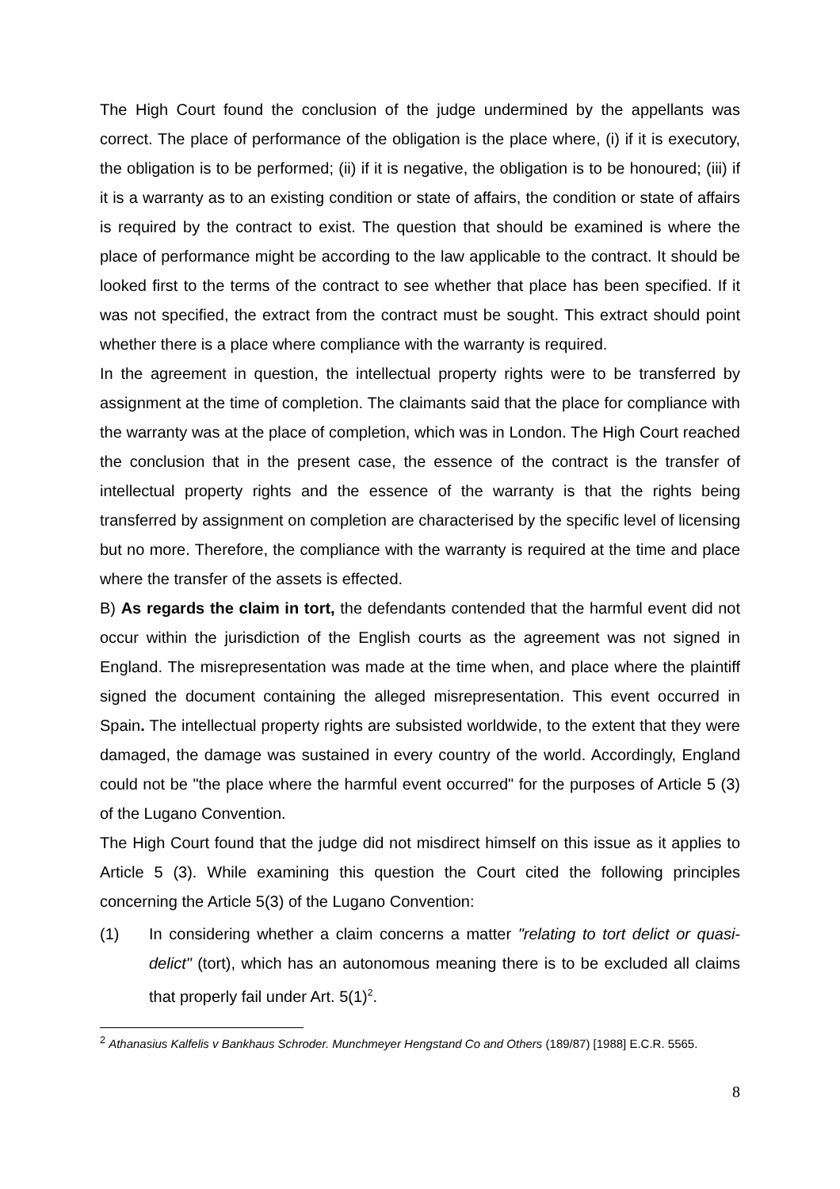The High Court found the conclusion of the judge undermined by the appellants was correct. The place of performance of the obligation is the place where, (i) if it is executory, the obligation is to be performed; (ii) if it is negative, the obligation is to be honoured; (iii) if it is a warranty as to an existing condition or state of affairs, the condition or state of affairs is required by the contract to exist. The question that should be examined is where the place of performance might be according to the law applicable to the contract. It should be looked first to the terms of the contract to see whether that place has been specified. If it was not specified, the extract from the contract must be sought. This extract should point whether there is a place where compliance with the warranty is required.
In the agreement in question, the intellectual property rights were to be transferred by assignment at the time of completion. The claimants said that the place for compliance with the warranty was at the place of completion, which was in London. The High Court reached the conclusion that in the present case, the essence of the contract is the transfer of intellectual property rights and the essence of the warranty is that the rights being transferred by assignment on completion are characterised by the specific level of licensing but no more. Therefore, the compliance with the warranty is required at the time and place where the transfer of the assets is effected.
B) As regards the claim in tort, the defendants contended that the harmful event did not occur within the jurisdiction of the English courts as the agreement was not signed in England. The misrepresentation was made at the time when, and place where the plaintiff signed the document containing the alleged misrepresentation. This event occurred in Spain. The intellectual property rights are subsisted worldwide, to the extent that they were damaged, the damage was sustained in every country of the world. Accordingly, England could not be "the place where the harmful event occurred" for the purposes of Article 5 (3) of the Lugano Convention.
The High Court found that the judge did not misdirect himself on this issue as it applies to Article 5 (3). While examining this question the Court cited the following principles concerning the Article 5(3) of the Lugano Convention:
(1) In considering whether a claim concerns a matter "relating to tort delict or quasi-delict" (tort), which has an autonomous meaning there is to be excluded all claims that properly fail under Art. 5(1)<sup>2</sup>.
<sup>2</sup> Athanasius Kalfelis v Bankhaus Schroder. Munchmeyer Hengstand Co and Others (189/87) [1988] E.C.R. 5565.
8